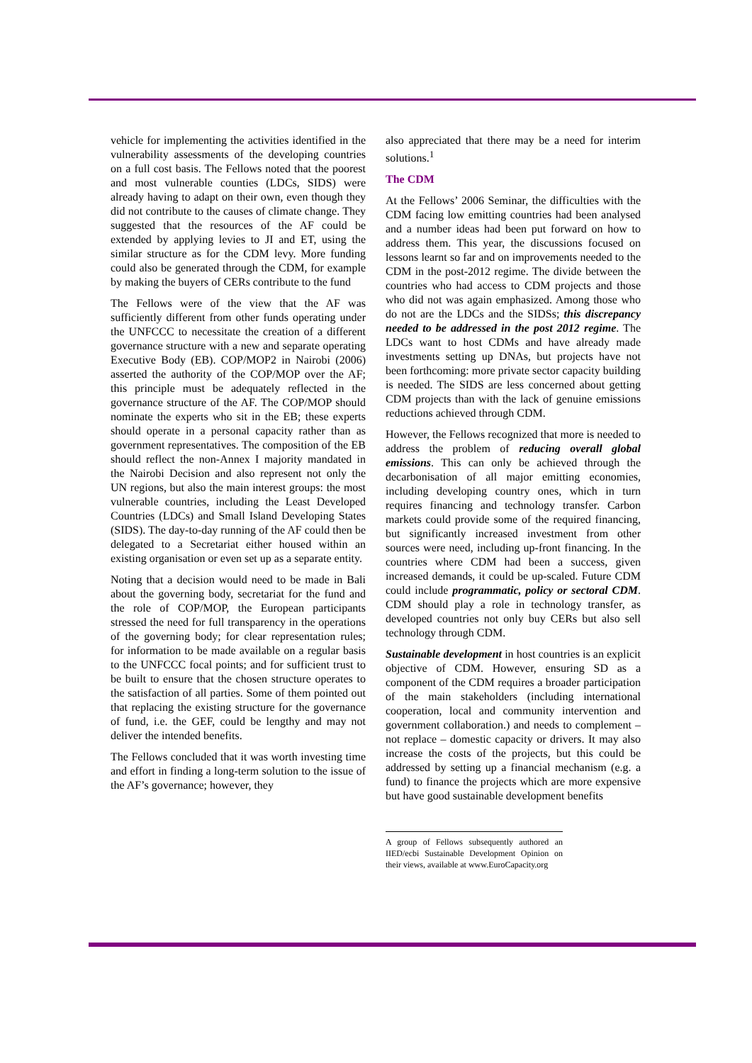vehicle for implementing the activities identified in the vulnerability assessments of the developing countries on a full cost basis. The Fellows noted that the poorest and most vulnerable counties (LDCs, SIDS) were already having to adapt on their own, even though they did not contribute to the causes of climate change. They suggested that the resources of the AF could be extended by applying levies to JI and ET, using the similar structure as for the CDM levy. More funding could also be generated through the CDM, for example by making the buyers of CERs contribute to the fund
The Fellows were of the view that the AF was sufficiently different from other funds operating under the UNFCCC to necessitate the creation of a different governance structure with a new and separate operating Executive Body (EB). COP/MOP2 in Nairobi (2006) asserted the authority of the COP/MOP over the AF; this principle must be adequately reflected in the governance structure of the AF. The COP/MOP should nominate the experts who sit in the EB; these experts should operate in a personal capacity rather than as government representatives. The composition of the EB should reflect the non-Annex I majority mandated in the Nairobi Decision and also represent not only the UN regions, but also the main interest groups: the most vulnerable countries, including the Least Developed Countries (LDCs) and Small Island Developing States (SIDS). The day-to-day running of the AF could then be delegated to a Secretariat either housed within an existing organisation or even set up as a separate entity.
Noting that a decision would need to be made in Bali about the governing body, secretariat for the fund and the role of COP/MOP, the European participants stressed the need for full transparency in the operations of the governing body; for clear representation rules; for information to be made available on a regular basis to the UNFCCC focal points; and for sufficient trust to be built to ensure that the chosen structure operates to the satisfaction of all parties. Some of them pointed out that replacing the existing structure for the governance of fund, i.e. the GEF, could be lengthy and may not deliver the intended benefits.
The Fellows concluded that it was worth investing time and effort in finding a long-term solution to the issue of the AF’s governance; however, they
also appreciated that there may be a need for interim solutions.<sup>1</sup>
The CDM
At the Fellows’ 2006 Seminar, the difficulties with the CDM facing low emitting countries had been analysed and a number ideas had been put forward on how to address them. This year, the discussions focused on lessons learnt so far and on improvements needed to the CDM in the post-2012 regime. The divide between the countries who had access to CDM projects and those who did not was again emphasized. Among those who do not are the LDCs and the SIDSs; this discrepancy needed to be addressed in the post 2012 regime. The LDCs want to host CDMs and have already made investments setting up DNAs, but projects have not been forthcoming: more private sector capacity building is needed. The SIDS are less concerned about getting CDM projects than with the lack of genuine emissions reductions achieved through CDM.
However, the Fellows recognized that more is needed to address the problem of reducing overall global emissions. This can only be achieved through the decarbonisation of all major emitting economies, including developing country ones, which in turn requires financing and technology transfer. Carbon markets could provide some of the required financing, but significantly increased investment from other sources were need, including up-front financing. In the countries where CDM had been a success, given increased demands, it could be up-scaled. Future CDM could include programmatic, policy or sectoral CDM. CDM should play a role in technology transfer, as developed countries not only buy CERs but also sell technology through CDM.
Sustainable development in host countries is an explicit objective of CDM. However, ensuring SD as a component of the CDM requires a broader participation of the main stakeholders (including international cooperation, local and community intervention and government collaboration.) and needs to complement – not replace – domestic capacity or drivers. It may also increase the costs of the projects, but this could be addressed by setting up a financial mechanism (e.g. a fund) to finance the projects which are more expensive but have good sustainable development benefits
A group of Fellows subsequently authored an IIED/ecbi Sustainable Development Opinion on their views, available at www.EuroCapacity.org